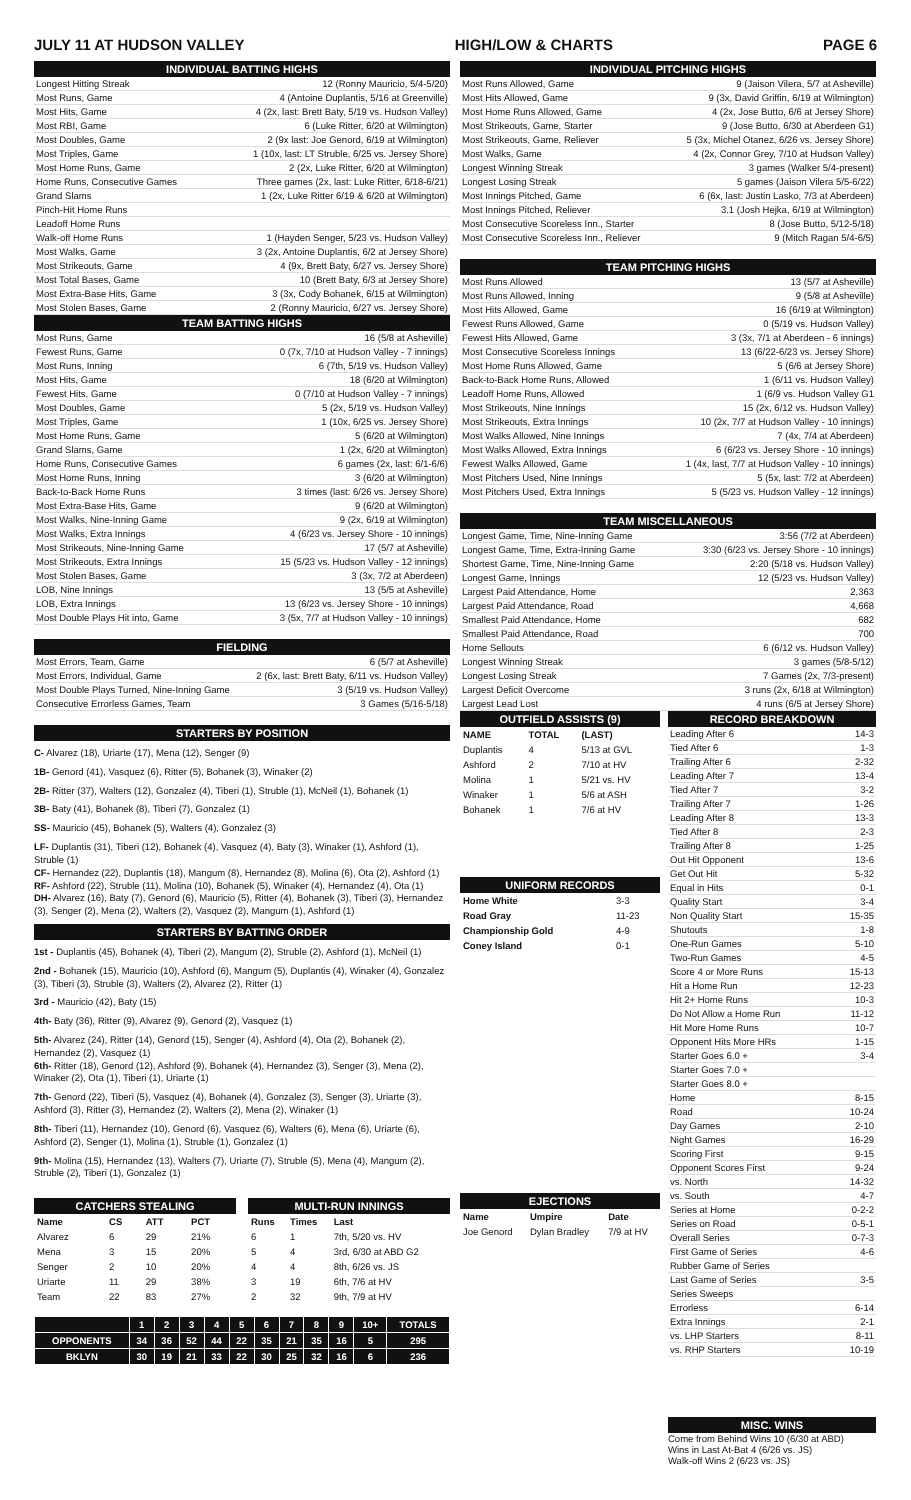JULY 11 AT HUDSON VALLEY HIGH/LOW & CHARTS PAGE 6
INDIVIDUAL BATTING HIGHS
Longest Hitting Streak 12 (Ronny Mauricio, 5/4-5/20)
Most Runs, Game 4 (Antoine Duplantis, 5/16 at Greenville)
Most Hits, Game 4 (2x, last: Brett Baty, 5/19 vs. Hudson Valley)
Most RBI, Game 6 (Luke Ritter, 6/20 at Wilmington)
Most Doubles, Game 2 (9x last: Joe Genord, 6/19 at Wilmington)
Most Triples, Game 1 (10x, last: LT Struble, 6/25 vs. Jersey Shore)
Most Home Runs, Game 2 (2x, Luke Ritter, 6/20 at Wilmington)
Home Runs, Consecutive Games Three games (2x, last: Luke Ritter, 6/18-6/21)
Grand Slams 1 (2x, Luke Ritter 6/19 & 6/20 at Wilmington)
Pinch-Hit Home Runs
Leadoff Home Runs
Walk-off Home Runs 1 (Hayden Senger, 5/23 vs. Hudson Valley)
Most Walks, Game 3 (2x, Antoine Duplantis, 6/2 at Jersey Shore)
Most Strikeouts, Game 4 (9x, Brett Baty, 6/27 vs. Jersey Shore)
Most Total Bases, Game 10 (Brett Baty, 6/3 at Jersey Shore)
Most Extra-Base Hits, Game 3 (3x, Cody Bohanek, 6/15 at Wilmington)
Most Stolen Bases, Game 2 (Ronny Mauricio, 6/27 vs. Jersey Shore)
TEAM BATTING HIGHS
Most Runs, Game 16 (5/8 at Asheville)
Fewest Runs, Game 0 (7x, 7/10 at Hudson Valley - 7 innings)
Most Runs, Inning 6 (7th, 5/19 vs. Hudson Valley)
Most Hits, Game 18 (6/20 at Wilmington)
Fewest Hits, Game 0 (7/10 at Hudson Valley - 7 innings)
Most Doubles, Game 5 (2x, 5/19 vs. Hudson Valley)
Most Triples, Game 1 (10x, 6/25 vs. Jersey Shore)
Most Home Runs, Game 5 (6/20 at Wilmington)
Grand Slams, Game 1 (2x, 6/20 at Wilmington)
Home Runs, Consecutive Games 6 games (2x, last: 6/1-6/6)
Most Home Runs, Inning 3 (6/20 at Wilmington)
Back-to-Back Home Runs 3 times (last: 6/26 vs. Jersey Shore)
Most Extra-Base Hits, Game 9 (6/20 at Wilmington)
Most Walks, Nine-Inning Game 9 (2x, 6/19 at Wilmington)
Most Walks, Extra Innings 4 (6/23 vs. Jersey Shore - 10 innings)
Most Strikeouts, Nine-Inning Game 17 (5/7 at Asheville)
Most Strikeouts, Extra Innings 15 (5/23 vs. Hudson Valley - 12 innings)
Most Stolen Bases, Game 3 (3x, 7/2 at Aberdeen)
LOB, Nine Innings 13 (5/5 at Asheville)
LOB, Extra Innings 13 (6/23 vs. Jersey Shore - 10 innings)
Most Double Plays Hit into, Game 3 (5x, 7/7 at Hudson Valley - 10 innings)
FIELDING
Most Errors, Team, Game 6 (5/7 at Asheville)
Most Errors, Individual, Game 2 (6x, last: Brett Baty, 6/11 vs. Hudson Valley)
Most Double Plays Turned, Nine-Inning Game 3 (5/19 vs. Hudson Valley)
Consecutive Errorless Games, Team 3 Games (5/16-5/18)
STARTERS BY POSITION
C- Alvarez (18), Uriarte (17), Mena (12), Senger (9)
1B- Genord (41), Vasquez (6), Ritter (5), Bohanek (3), Winaker (2)
2B- Ritter (37), Walters (12), Gonzalez (4), Tiberi (1), Struble (1), McNeil (1), Bohanek (1)
3B- Baty (41), Bohanek (8), Tiberi (7), Gonzalez (1)
SS- Mauricio (45), Bohanek (5), Walters (4), Gonzalez (3)
LF- Duplantis (31), Tiberi (12), Bohanek (4), Vasquez (4), Baty (3), Winaker (1), Ashford (1), Struble (1)
CF- Hernandez (22), Duplantis (18), Mangum (8), Hernandez (8), Molina (6), Ota (2), Ashford (1)
RF- Ashford (22), Struble (11), Molina (10), Bohanek (5), Winaker (4), Hernandez (4), Ota (1)
DH- Alvarez (16), Baty (7), Genord (6), Mauricio (5), Ritter (4), Bohanek (3), Tiberi (3), Hernandez (3), Senger (2), Mena (2), Walters (2), Vasquez (2), Mangum (1), Ashford (1)
STARTERS BY BATTING ORDER
1st - Duplantis (45), Bohanek (4), Tiberi (2), Mangum (2), Struble (2), Ashford (1), McNeil (1)
2nd - Bohanek (15), Mauricio (10), Ashford (6), Mangum (5), Duplantis (4), Winaker (4), Gonzalez (3), Tiberi (3), Struble (3), Walters (2), Alvarez (2), Ritter (1)
3rd - Mauricio (42), Baty (15)
4th- Baty (36), Ritter (9), Alvarez (9), Genord (2), Vasquez (1)
5th- Alvarez (24), Ritter (14), Genord (15), Senger (4), Ashford (4), Ota (2), Bohanek (2), Hernandez (2), Vasquez (1)
6th- Ritter (18), Genord (12), Ashford (9), Bohanek (4), Hernandez (3), Senger (3), Mena (2), Winaker (2), Ota (1), Tiberi (1), Uriarte (1)
7th- Genord (22), Tiberi (5), Vasquez (4), Bohanek (4), Gonzalez (3), Senger (3), Uriarte (3), Ashford (3), Ritter (3), Hernandez (2), Walters (2), Mena (2), Winaker (1)
8th- Tiberi (11), Hernandez (10), Genord (6), Vasquez (6), Walters (6), Mena (6), Uriarte (6), Ashford (2), Senger (1), Molina (1), Struble (1), Gonzalez (1)
9th- Molina (15), Hernandez (13), Walters (7), Uriarte (7), Struble (5), Mena (4), Mangum (2), Struble (2), Tiberi (1), Gonzalez (1)
| CATCHERS STEALING | | | |
| --- | --- | --- | --- |
| Name | CS | ATT | PCT |
| Alvarez | 6 | 29 | 21% |
| Mena | 3 | 15 | 20% |
| Senger | 2 | 10 | 20% |
| Uriarte | 11 | 29 | 38% |
| Team | 22 | 83 | 27% |
| MULTI-RUN INNINGS | | |
| --- | --- | --- |
| Runs | Times | Last |
| 6 | 1 | 7th, 5/20 vs. HV |
| 5 | 4 | 3rd, 6/30 at ABD G2 |
| 4 | 4 | 8th, 6/26 vs. JS |
| 3 | 19 | 6th, 7/6 at HV |
| 2 | 32 | 9th, 7/9 at HV |
| | 1 | 2 | 3 | 4 | 5 | 6 | 7 | 8 | 9 | 10+ | TOTALS |
| OPPONENTS | 34 | 36 | 52 | 44 | 22 | 35 | 21 | 35 | 16 | 5 | 295 |
| BKLYN | 30 | 19 | 21 | 33 | 22 | 30 | 25 | 32 | 16 | 6 | 236 |
INDIVIDUAL PITCHING HIGHS
Most Runs Allowed, Game 9 (Jaison Vilera, 5/7 at Asheville)
Most Hits Allowed, Game 9 (3x, David Griffin, 6/19 at Wilmington)
Most Home Runs Allowed, Game 4 (2x, Jose Butto, 6/6 at Jersey Shore)
Most Strikeouts, Game, Starter 9 (Jose Butto, 6/30 at Aberdeen G1)
Most Strikeouts, Game, Reliever 5 (3x, Michel Otanez, 6/26 vs. Jersey Shore)
Most Walks, Game 4 (2x, Connor Grey, 7/10 at Hudson Valley)
Longest Winning Streak 3 games (Walker 5/4-present)
Longest Losing Streak 5 games (Jaison Vilera 5/5-6/22)
Most Innings Pitched, Game 6 (6x, last: Justin Lasko, 7/3 at Aberdeen)
Most Innings Pitched, Reliever 3.1 (Josh Hejka, 6/19 at Wilmington)
Most Consecutive Scoreless Inn., Starter 8 (Jose Butto, 5/12-5/18)
Most Consecutive Scoreless Inn., Reliever 9 (Mitch Ragan 5/4-6/5)
TEAM PITCHING HIGHS
Most Runs Allowed 13 (5/7 at Asheville)
Most Runs Allowed, Inning 9 (5/8 at Asheville)
Most Hits Allowed, Game 16 (6/19 at Wilmington)
Fewest Runs Allowed, Game 0 (5/19 vs. Hudson Valley)
Fewest Hits Allowed, Game 3 (3x, 7/1 at Aberdeen - 6 innings)
Most Consecutive Scoreless Innings 13 (6/22-6/23 vs. Jersey Shore)
Most Home Runs Allowed, Game 5 (6/6 at Jersey Shore)
Back-to-Back Home Runs, Allowed 1 (6/11 vs. Hudson Valley)
Leadoff Home Runs, Allowed 1 (6/9 vs. Hudson Valley G1
Most Strikeouts, Nine Innings 15 (2x, 6/12 vs. Hudson Valley)
Most Strikeouts, Extra Innings 10 (2x, 7/7 at Hudson Valley - 10 innings)
Most Walks Allowed, Nine Innings 7 (4x, 7/4 at Aberdeen)
Most Walks Allowed, Extra Innings 6 (6/23 vs. Jersey Shore - 10 innings)
Fewest Walks Allowed, Game 1 (4x, last, 7/7 at Hudson Valley - 10 innings)
Most Pitchers Used, Nine Innings 5 (5x, last: 7/2 at Aberdeen)
Most Pitchers Used, Extra Innings 5 (5/23 vs. Hudson Valley - 12 innings)
TEAM MISCELLANEOUS
Longest Game, Time, Nine-Inning Game 3:56 (7/2 at Aberdeen)
Longest Game, Time, Extra-Inning Game 3:30 (6/23 vs. Jersey Shore - 10 innings)
Shortest Game, Time, Nine-Inning Game 2:20 (5/18 vs. Hudson Valley)
Longest Game, Innings 12 (5/23 vs. Hudson Valley)
Largest Paid Attendance, Home 2,363
Largest Paid Attendance, Road 4,668
Smallest Paid Attendance, Home 682
Smallest Paid Attendance, Road 700
Home Sellouts 6 (6/12 vs. Hudson Valley)
Longest Winning Streak 3 games (5/8-5/12)
Longest Losing Streak 7 Games (2x, 7/3-present)
Largest Deficit Overcome 3 runs (2x, 6/18 at Wilmington)
Largest Lead Lost 4 runs (6/5 at Jersey Shore)
| OUTFIELD ASSISTS (9) | | |
| --- | --- | --- |
| NAME | TOTAL | (LAST) |
| Duplantis | 4 | 5/13 at GVL |
| Ashford | 2 | 7/10 at HV |
| Molina | 1 | 5/21 vs. HV |
| Winaker | 1 | 5/6 at ASH |
| Bohanek | 1 | 7/6 at HV |
| UNIFORM RECORDS | |
| --- | --- |
| Home White | 3-3 |
| Road Gray | 11-23 |
| Championship Gold | 4-9 |
| Coney Island | 0-1 |
| EJECTIONS | | |
| --- | --- | --- |
| Name | Umpire | Date |
| Joe Genord | Dylan Bradley | 7/9 at HV |
RECORD BREAKDOWN
Leading After 6 14-3
Tied After 6 1-3
Trailing After 6 2-32
Leading After 7 13-4
Tied After 7 3-2
Trailing After 7 1-26
Leading After 8 13-3
Tied After 8 2-3
Trailing After 8 1-25
Out Hit Opponent 13-6
Get Out Hit 5-32
Equal in Hits 0-1
Quality Start 3-4
Non Quality Start 15-35
Shutouts 1-8
One-Run Games 5-10
Two-Run Games 4-5
Score 4 or More Runs 15-13
Hit a Home Run 12-23
Hit 2+ Home Runs 10-3
Do Not Allow a Home Run 11-12
Hit More Home Runs 10-7
Opponent Hits More HRs 1-15
Starter Goes 6.0 + 3-4
Starter Goes 7.0 +
Starter Goes 8.0 +
Home 8-15
Road 10-24
Day Games 2-10
Night Games 16-29
Scoring First 9-15
Opponent Scores First 9-24
vs. North 14-32
vs. South 4-7
Series at Home 0-2-2
Series on Road 0-5-1
Overall Series 0-7-3
First Game of Series 4-6
Rubber Game of Series
Last Game of Series 3-5
Series Sweeps
Errorless 6-14
Extra Innings 2-1
vs. LHP Starters 8-11
vs. RHP Starters 10-19
MISC. WINS
Come from Behind Wins 10 (6/30 at ABD)
Wins in Last At-Bat 4 (6/26 vs. JS)
Walk-off Wins 2 (6/23 vs. JS)